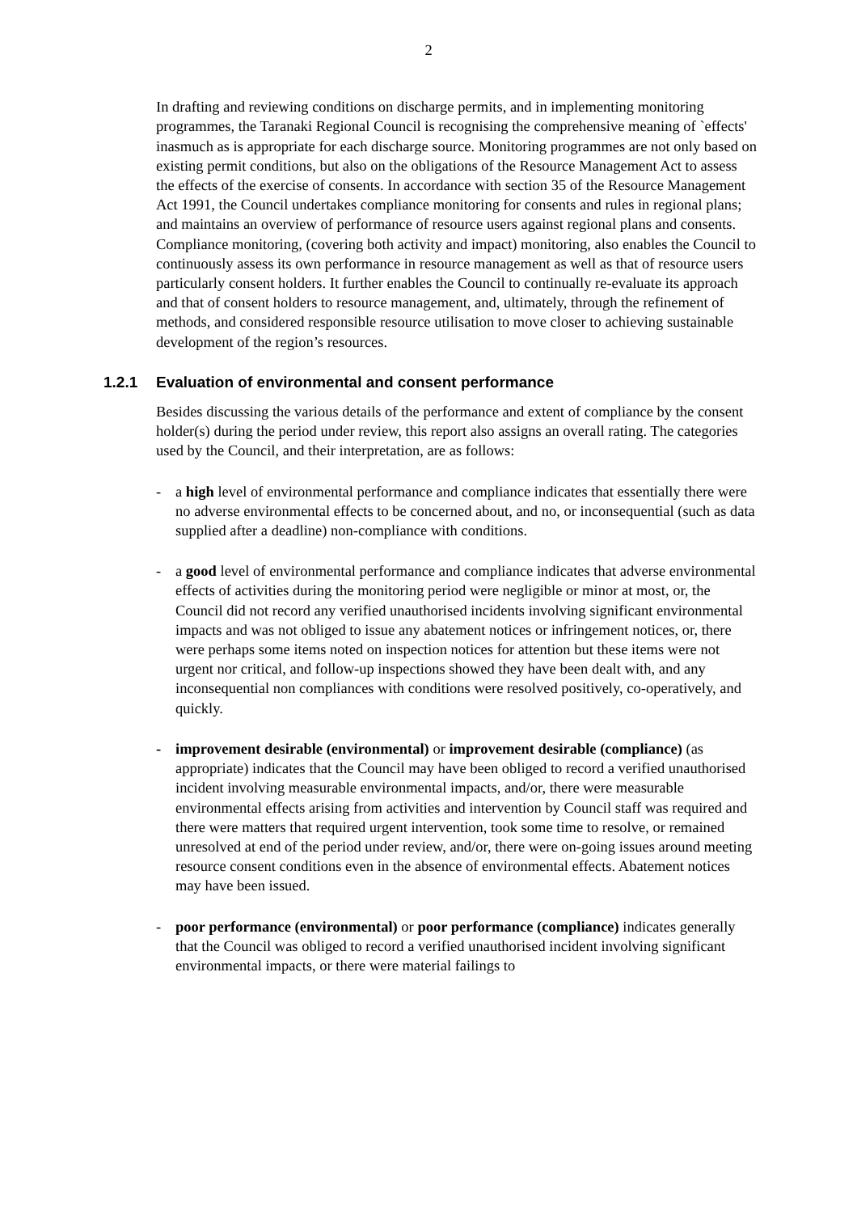2
In drafting and reviewing conditions on discharge permits, and in implementing monitoring programmes, the Taranaki Regional Council is recognising the comprehensive meaning of `effects' inasmuch as is appropriate for each discharge source. Monitoring programmes are not only based on existing permit conditions, but also on the obligations of the Resource Management Act to assess the effects of the exercise of consents. In accordance with section 35 of the Resource Management Act 1991, the Council undertakes compliance monitoring for consents and rules in regional plans; and maintains an overview of performance of resource users against regional plans and consents. Compliance monitoring, (covering both activity and impact) monitoring, also enables the Council to continuously assess its own performance in resource management as well as that of resource users particularly consent holders. It further enables the Council to continually re-evaluate its approach and that of consent holders to resource management, and, ultimately, through the refinement of methods, and considered responsible resource utilisation to move closer to achieving sustainable development of the region’s resources.
1.2.1 Evaluation of environmental and consent performance
Besides discussing the various details of the performance and extent of compliance by the consent holder(s) during the period under review, this report also assigns an overall rating. The categories used by the Council, and their interpretation, are as follows:
- a high level of environmental performance and compliance indicates that essentially there were no adverse environmental effects to be concerned about, and no, or inconsequential (such as data supplied after a deadline) non-compliance with conditions.
- a good level of environmental performance and compliance indicates that adverse environmental effects of activities during the monitoring period were negligible or minor at most, or, the Council did not record any verified unauthorised incidents involving significant environmental impacts and was not obliged to issue any abatement notices or infringement notices, or, there were perhaps some items noted on inspection notices for attention but these items were not urgent nor critical, and follow-up inspections showed they have been dealt with, and any inconsequential non compliances with conditions were resolved positively, co-operatively, and quickly.
- improvement desirable (environmental) or improvement desirable (compliance) (as appropriate) indicates that the Council may have been obliged to record a verified unauthorised incident involving measurable environmental impacts, and/or, there were measurable environmental effects arising from activities and intervention by Council staff was required and there were matters that required urgent intervention, took some time to resolve, or remained unresolved at end of the period under review, and/or, there were on-going issues around meeting resource consent conditions even in the absence of environmental effects. Abatement notices may have been issued.
- poor performance (environmental) or poor performance (compliance) indicates generally that the Council was obliged to record a verified unauthorised incident involving significant environmental impacts, or there were material failings to